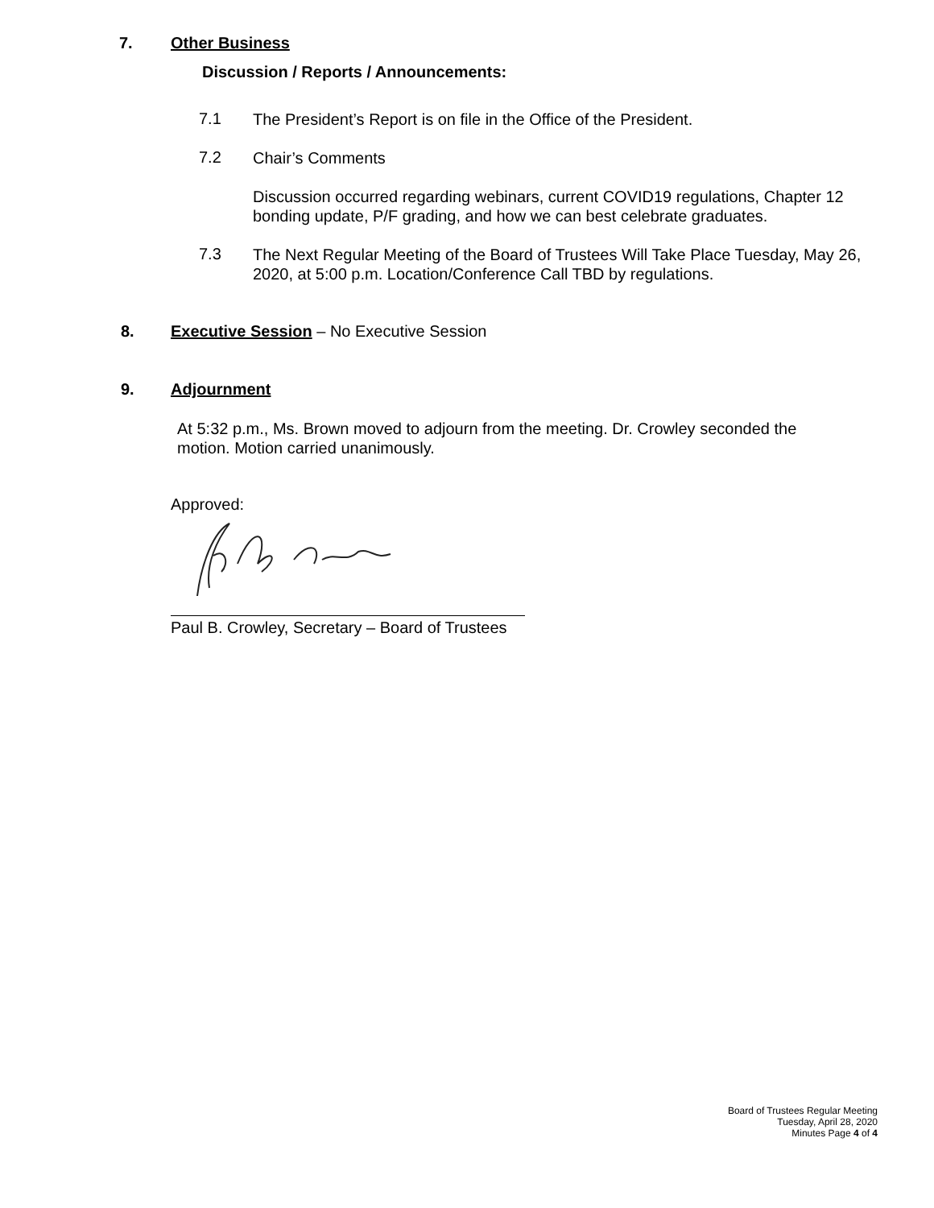7. Other Business
Discussion / Reports / Announcements:
7.1 The President’s Report is on file in the Office of the President.
7.2 Chair’s Comments
Discussion occurred regarding webinars, current COVID19 regulations, Chapter 12 bonding update, P/F grading, and how we can best celebrate graduates.
7.3 The Next Regular Meeting of the Board of Trustees Will Take Place Tuesday, May 26, 2020, at 5:00 p.m. Location/Conference Call TBD by regulations.
8. Executive Session – No Executive Session
9. Adjournment
At 5:32 p.m., Ms. Brown moved to adjourn from the meeting. Dr. Crowley seconded the motion. Motion carried unanimously.
Approved:
Paul B. Crowley, Secretary – Board of Trustees
Board of Trustees Regular Meeting
Tuesday, April 28, 2020
Minutes Page 4 of 4